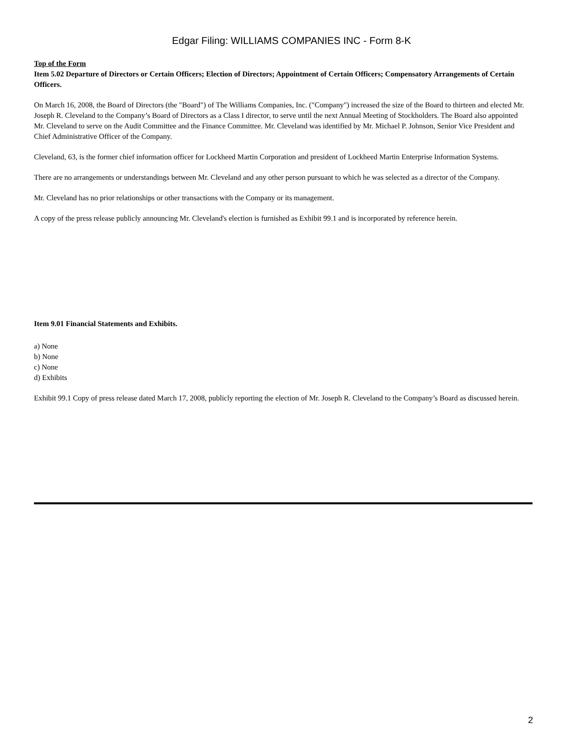Edgar Filing: WILLIAMS COMPANIES INC - Form 8-K
Top of the Form
Item 5.02 Departure of Directors or Certain Officers; Election of Directors; Appointment of Certain Officers; Compensatory Arrangements of Certain Officers.
On March 16, 2008, the Board of Directors (the "Board") of The Williams Companies, Inc. ("Company") increased the size of the Board to thirteen and elected Mr. Joseph R. Cleveland to the Company’s Board of Directors as a Class I director, to serve until the next Annual Meeting of Stockholders. The Board also appointed Mr. Cleveland to serve on the Audit Committee and the Finance Committee. Mr. Cleveland was identified by Mr. Michael P. Johnson, Senior Vice President and Chief Administrative Officer of the Company.
Cleveland, 63, is the former chief information officer for Lockheed Martin Corporation and president of Lockheed Martin Enterprise Information Systems.
There are no arrangements or understandings between Mr. Cleveland and any other person pursuant to which he was selected as a director of the Company.
Mr. Cleveland has no prior relationships or other transactions with the Company or its management.
A copy of the press release publicly announcing Mr. Cleveland's election is furnished as Exhibit 99.1 and is incorporated by reference herein.
Item 9.01 Financial Statements and Exhibits.
a) None
b) None
c) None
d) Exhibits
Exhibit 99.1 Copy of press release dated March 17, 2008, publicly reporting the election of Mr. Joseph R. Cleveland to the Company’s Board as discussed herein.
2